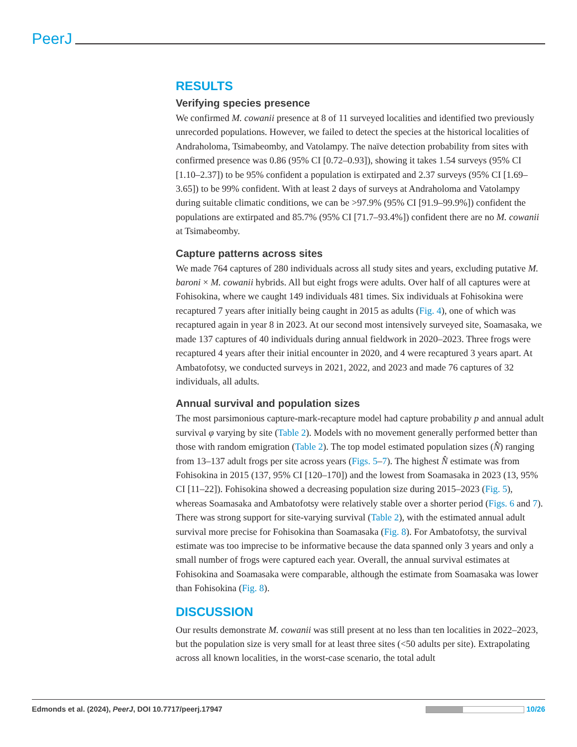PeerJ
RESULTS
Verifying species presence
We confirmed M. cowanii presence at 8 of 11 surveyed localities and identified two previously unrecorded populations. However, we failed to detect the species at the historical localities of Andraholoma, Tsimabeomby, and Vatolampy. The naïve detection probability from sites with confirmed presence was 0.86 (95% CI [0.72–0.93]), showing it takes 1.54 surveys (95% CI [1.10–2.37]) to be 95% confident a population is extirpated and 2.37 surveys (95% CI [1.69–3.65]) to be 99% confident. With at least 2 days of surveys at Andraholoma and Vatolampy during suitable climatic conditions, we can be >97.9% (95% CI [91.9–99.9%]) confident the populations are extirpated and 85.7% (95% CI [71.7–93.4%]) confident there are no M. cowanii at Tsimabeomby.
Capture patterns across sites
We made 764 captures of 280 individuals across all study sites and years, excluding putative M. baroni × M. cowanii hybrids. All but eight frogs were adults. Over half of all captures were at Fohisokina, where we caught 149 individuals 481 times. Six individuals at Fohisokina were recaptured 7 years after initially being caught in 2015 as adults (Fig. 4), one of which was recaptured again in year 8 in 2023. At our second most intensively surveyed site, Soamasaka, we made 137 captures of 40 individuals during annual fieldwork in 2020–2023. Three frogs were recaptured 4 years after their initial encounter in 2020, and 4 were recaptured 3 years apart. At Ambatofotsy, we conducted surveys in 2021, 2022, and 2023 and made 76 captures of 32 individuals, all adults.
Annual survival and population sizes
The most parsimonious capture-mark-recapture model had capture probability p and annual adult survival φ varying by site (Table 2). Models with no movement generally performed better than those with random emigration (Table 2). The top model estimated population sizes (N̂) ranging from 13–137 adult frogs per site across years (Figs. 5–7). The highest N̂ estimate was from Fohisokina in 2015 (137, 95% CI [120–170]) and the lowest from Soamasaka in 2023 (13, 95% CI [11–22]). Fohisokina showed a decreasing population size during 2015–2023 (Fig. 5), whereas Soamasaka and Ambatofotsy were relatively stable over a shorter period (Figs. 6 and 7). There was strong support for site-varying survival (Table 2), with the estimated annual adult survival more precise for Fohisokina than Soamasaka (Fig. 8). For Ambatofotsy, the survival estimate was too imprecise to be informative because the data spanned only 3 years and only a small number of frogs were captured each year. Overall, the annual survival estimates at Fohisokina and Soamasaka were comparable, although the estimate from Soamasaka was lower than Fohisokina (Fig. 8).
DISCUSSION
Our results demonstrate M. cowanii was still present at no less than ten localities in 2022–2023, but the population size is very small for at least three sites (<50 adults per site). Extrapolating across all known localities, in the worst-case scenario, the total adult
Edmonds et al. (2024), PeerJ, DOI 10.7717/peerj.17947 10/26